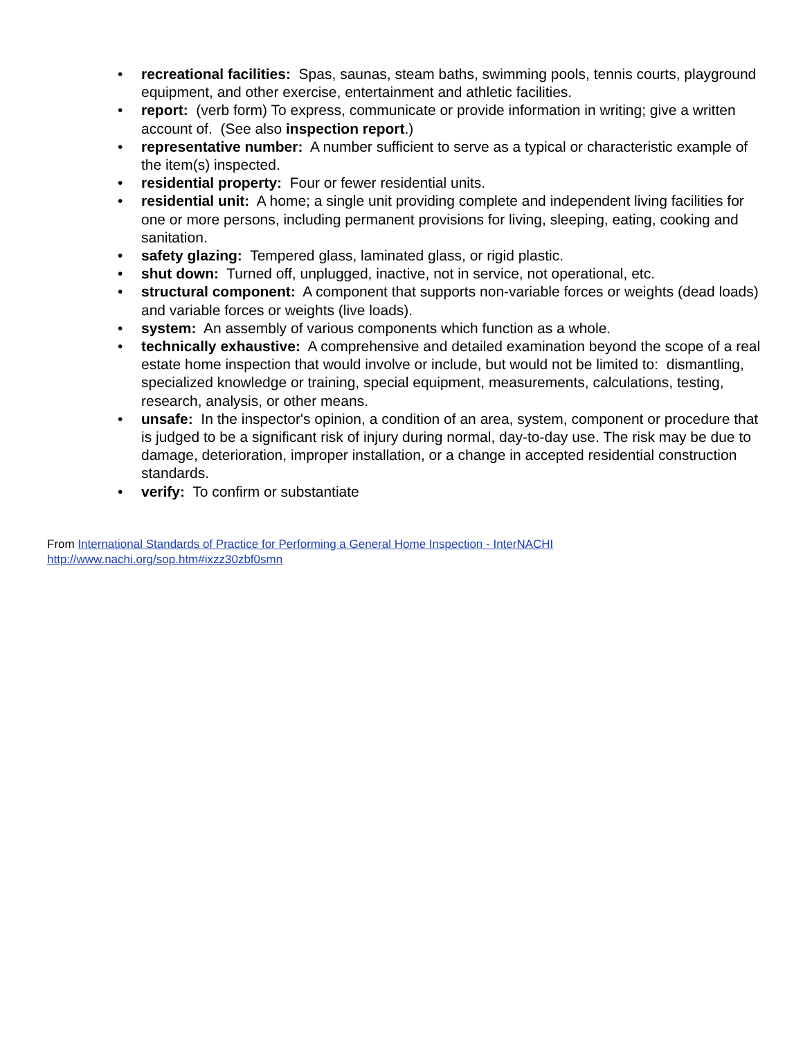• recreational facilities: Spas, saunas, steam baths, swimming pools, tennis courts, playground equipment, and other exercise, entertainment and athletic facilities.
• report: (verb form) To express, communicate or provide information in writing; give a written account of. (See also inspection report.)
• representative number: A number sufficient to serve as a typical or characteristic example of the item(s) inspected.
• residential property: Four or fewer residential units.
• residential unit: A home; a single unit providing complete and independent living facilities for one or more persons, including permanent provisions for living, sleeping, eating, cooking and sanitation.
• safety glazing: Tempered glass, laminated glass, or rigid plastic.
• shut down: Turned off, unplugged, inactive, not in service, not operational, etc.
• structural component: A component that supports non-variable forces or weights (dead loads) and variable forces or weights (live loads).
• system: An assembly of various components which function as a whole.
• technically exhaustive: A comprehensive and detailed examination beyond the scope of a real estate home inspection that would involve or include, but would not be limited to: dismantling, specialized knowledge or training, special equipment, measurements, calculations, testing, research, analysis, or other means.
• unsafe: In the inspector's opinion, a condition of an area, system, component or procedure that is judged to be a significant risk of injury during normal, day-to-day use. The risk may be due to damage, deterioration, improper installation, or a change in accepted residential construction standards.
• verify: To confirm or substantiate
From International Standards of Practice for Performing a General Home Inspection - InterNACHI
http://www.nachi.org/sop.htm#ixzz30zbf0smn